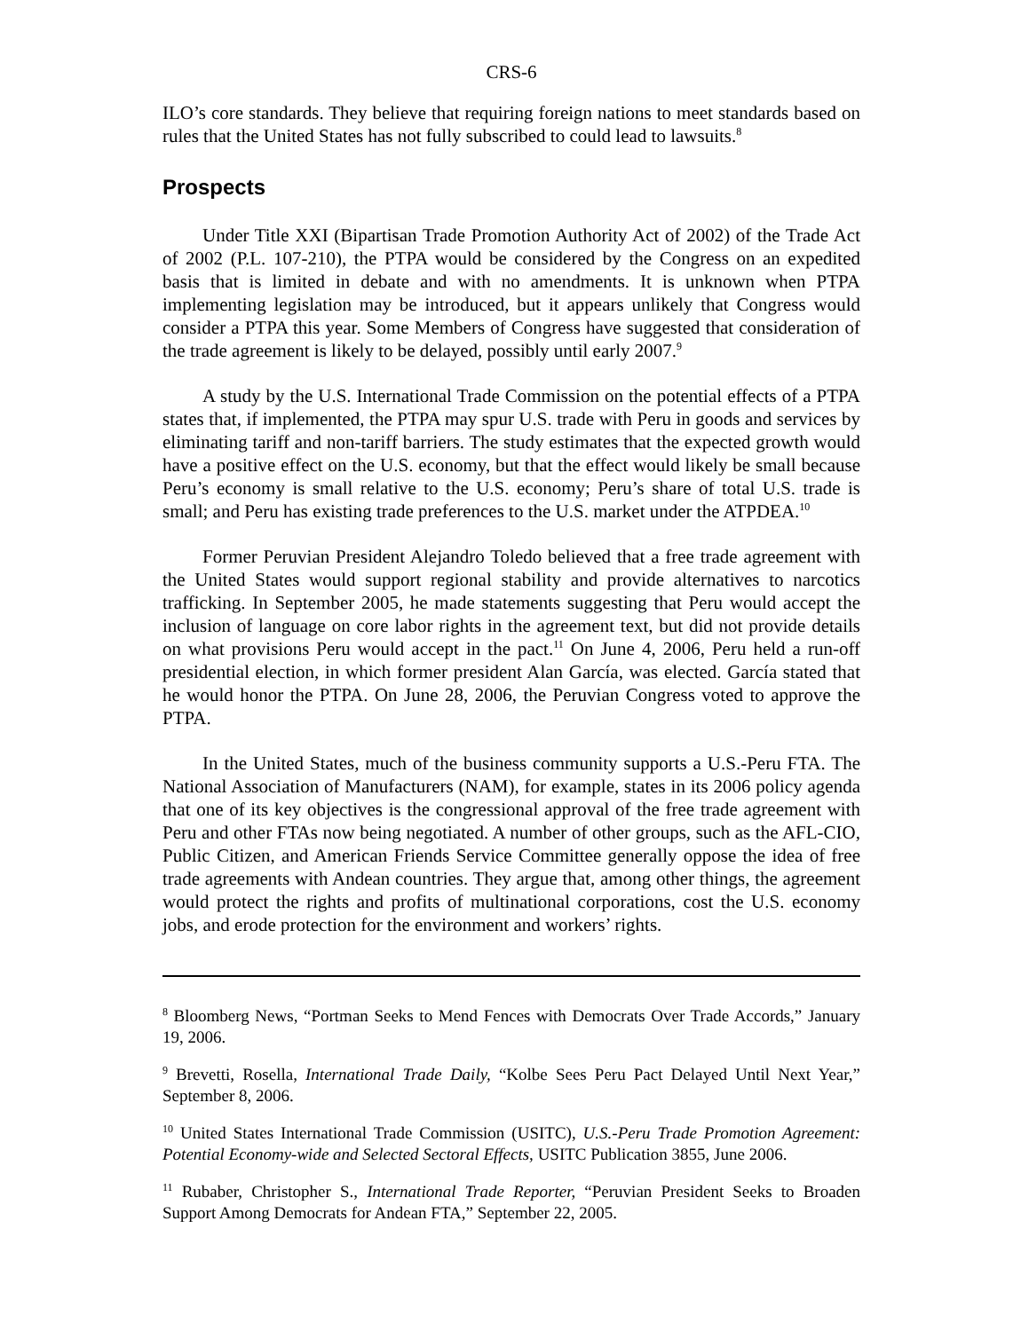CRS-6
ILO’s core standards. They believe that requiring foreign nations to meet standards based on rules that the United States has not fully subscribed to could lead to lawsuits.<sup>8</sup>
Prospects
Under Title XXI (Bipartisan Trade Promotion Authority Act of 2002) of the Trade Act of 2002 (P.L. 107-210), the PTPA would be considered by the Congress on an expedited basis that is limited in debate and with no amendments. It is unknown when PTPA implementing legislation may be introduced, but it appears unlikely that Congress would consider a PTPA this year. Some Members of Congress have suggested that consideration of the trade agreement is likely to be delayed, possibly until early 2007.<sup>9</sup>
A study by the U.S. International Trade Commission on the potential effects of a PTPA states that, if implemented, the PTPA may spur U.S. trade with Peru in goods and services by eliminating tariff and non-tariff barriers. The study estimates that the expected growth would have a positive effect on the U.S. economy, but that the effect would likely be small because Peru’s economy is small relative to the U.S. economy; Peru’s share of total U.S. trade is small; and Peru has existing trade preferences to the U.S. market under the ATPDEA.<sup>10</sup>
Former Peruvian President Alejandro Toledo believed that a free trade agreement with the United States would support regional stability and provide alternatives to narcotics trafficking. In September 2005, he made statements suggesting that Peru would accept the inclusion of language on core labor rights in the agreement text, but did not provide details on what provisions Peru would accept in the pact.<sup>11</sup> On June 4, 2006, Peru held a run-off presidential election, in which former president Alan García, was elected. García stated that he would honor the PTPA. On June 28, 2006, the Peruvian Congress voted to approve the PTPA.
In the United States, much of the business community supports a U.S.-Peru FTA. The National Association of Manufacturers (NAM), for example, states in its 2006 policy agenda that one of its key objectives is the congressional approval of the free trade agreement with Peru and other FTAs now being negotiated. A number of other groups, such as the AFL-CIO, Public Citizen, and American Friends Service Committee generally oppose the idea of free trade agreements with Andean countries. They argue that, among other things, the agreement would protect the rights and profits of multinational corporations, cost the U.S. economy jobs, and erode protection for the environment and workers’ rights.
<sup>8</sup> Bloomberg News, “Portman Seeks to Mend Fences with Democrats Over Trade Accords,” January 19, 2006.
<sup>9</sup> Brevetti, Rosella, International Trade Daily, “Kolbe Sees Peru Pact Delayed Until Next Year,” September 8, 2006.
<sup>10</sup> United States International Trade Commission (USITC), U.S.-Peru Trade Promotion Agreement: Potential Economy-wide and Selected Sectoral Effects, USITC Publication 3855, June 2006.
<sup>11</sup> Rubaber, Christopher S., International Trade Reporter, “Peruvian President Seeks to Broaden Support Among Democrats for Andean FTA,” September 22, 2005.